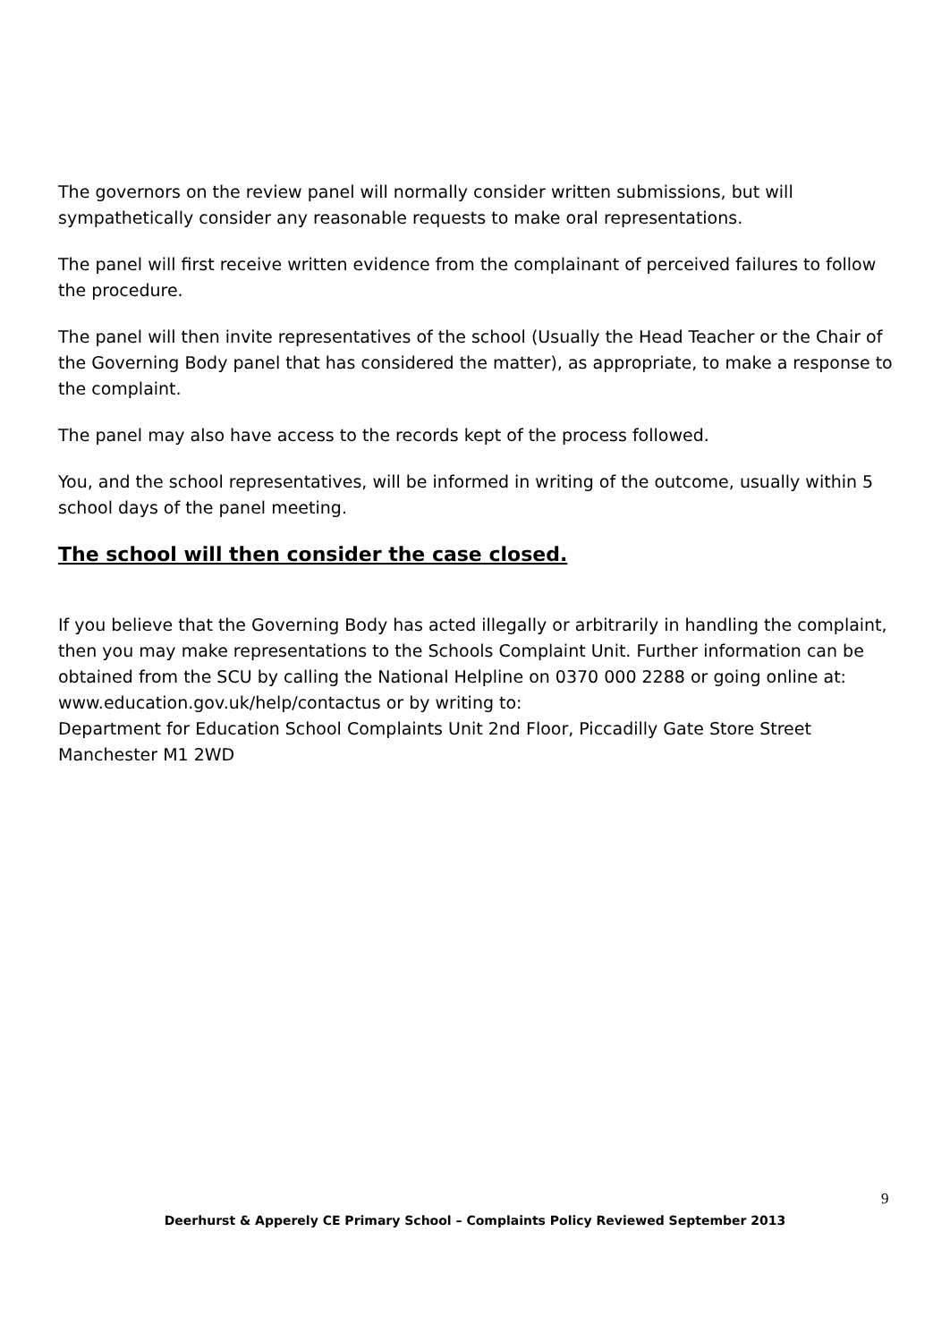The governors on the review panel will normally consider written submissions, but will sympathetically consider any reasonable requests to make oral representations.
The panel will first receive written evidence from the complainant of perceived failures to follow the procedure.
The panel will then invite representatives of the school (Usually the Head Teacher or the Chair of the Governing Body panel that has considered the matter), as appropriate, to make a response to the complaint.
The panel may also have access to the records kept of the process followed.
You, and the school representatives, will be informed in writing of the outcome, usually within 5 school days of the panel meeting.
The school will then consider the case closed.
If you believe that the Governing Body has acted illegally or arbitrarily in handling the complaint, then you may make representations to the Schools Complaint Unit. Further information can be obtained from the SCU by calling the National Helpline on 0370 000 2288 or going online at: www.education.gov.uk/help/contactus or by writing to:
Department for Education School Complaints Unit 2nd Floor, Piccadilly Gate Store Street Manchester M1 2WD
9
Deerhurst & Apperely CE Primary School – Complaints Policy Reviewed September 2013